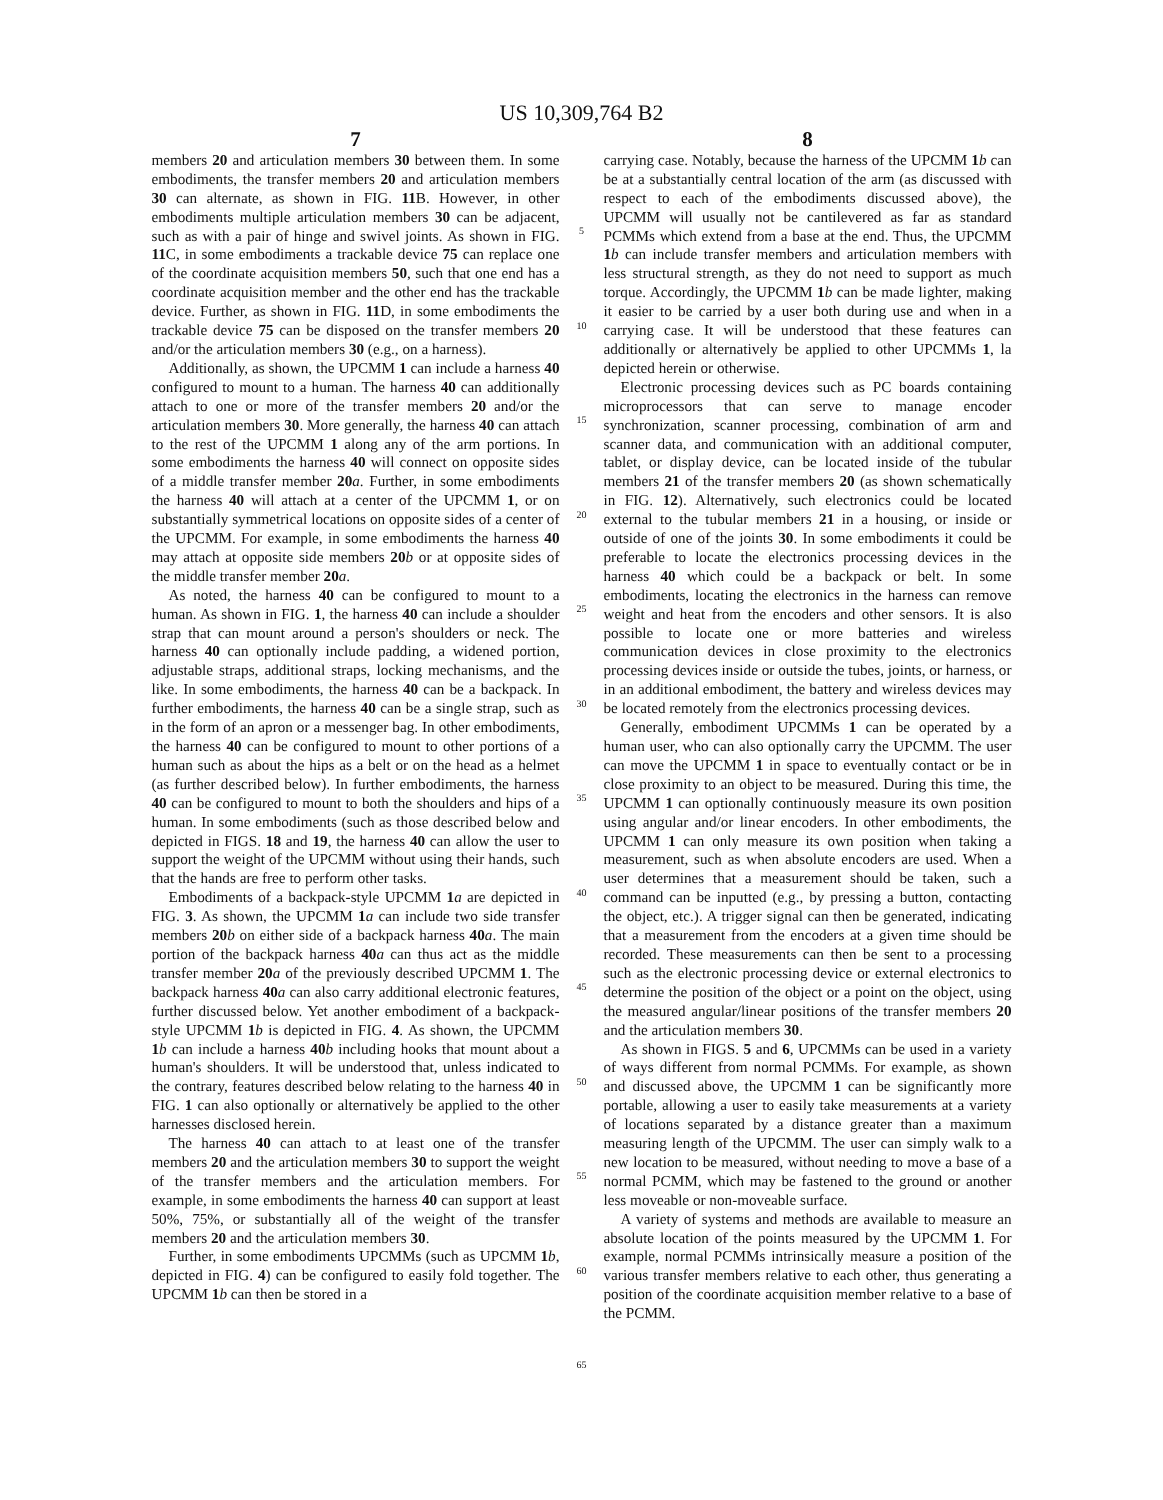US 10,309,764 B2
7
members 20 and articulation members 30 between them. In some embodiments, the transfer members 20 and articulation members 30 can alternate, as shown in FIG. 11 B. However, in other embodiments multiple articulation members 30 can be adjacent, such as with a pair of hinge and swivel joints. As shown in FIG. 11 C, in some embodiments a trackable device 75 can replace one of the coordinate acquisition members 50, such that one end has a coordinate acquisition member and the other end has the trackable device. Further, as shown in FIG. 11 D, in some embodiments the trackable device 75 can be disposed on the transfer members 20 and/or the articulation members 30 (e.g., on a harness).
Additionally, as shown, the UPCMM 1 can include a harness 40 configured to mount to a human. The harness 40 can additionally attach to one or more of the transfer members 20 and/or the articulation members 30. More generally, the harness 40 can attach to the rest of the UPCMM 1 along any of the arm portions. In some embodiments the harness 40 will connect on opposite sides of a middle transfer member 20 a. Further, in some embodiments the harness 40 will attach at a center of the UPCMM 1, or on substantially symmetrical locations on opposite sides of a center of the UPCMM. For example, in some embodiments the harness 40 may attach at opposite side members 20 b or at opposite sides of the middle transfer member 20 a.
As noted, the harness 40 can be configured to mount to a human. As shown in FIG. 1, the harness 40 can include a shoulder strap that can mount around a person's shoulders or neck. The harness 40 can optionally include padding, a widened portion, adjustable straps, additional straps, locking mechanisms, and the like. In some embodiments, the harness 40 can be a backpack. In further embodiments, the harness 40 can be a single strap, such as in the form of an apron or a messenger bag. In other embodiments, the harness 40 can be configured to mount to other portions of a human such as about the hips as a belt or on the head as a helmet (as further described below). In further embodiments, the harness 40 can be configured to mount to both the shoulders and hips of a human. In some embodiments (such as those described below and depicted in FIGS. 18 and 19, the harness 40 can allow the user to support the weight of the UPCMM without using their hands, such that the hands are free to perform other tasks.
Embodiments of a backpack-style UPCMM 1 a are depicted in FIG. 3. As shown, the UPCMM 1 a can include two side transfer members 20 b on either side of a backpack harness 40 a. The main portion of the backpack harness 40 a can thus act as the middle transfer member 20 a of the previously described UPCMM 1. The backpack harness 40 a can also carry additional electronic features, further discussed below. Yet another embodiment of a backpack-style UPCMM 1 b is depicted in FIG. 4. As shown, the UPCMM 1 b can include a harness 40 b including hooks that mount about a human's shoulders. It will be understood that, unless indicated to the contrary, features described below relating to the harness 40 in FIG. 1 can also optionally or alternatively be applied to the other harnesses disclosed herein.
The harness 40 can attach to at least one of the transfer members 20 and the articulation members 30 to support the weight of the transfer members and the articulation members. For example, in some embodiments the harness 40 can support at least 50%, 75%, or substantially all of the weight of the transfer members 20 and the articulation members 30.
Further, in some embodiments UPCMMs (such as UPCMM 1 b, depicted in FIG. 4) can be configured to easily fold together. The UPCMM 1 b can then be stored in a
5
10
15
20
25
30
35
40
45
50
55
60
65
8
carrying case. Notably, because the harness of the UPCMM 1 b can be at a substantially central location of the arm (as discussed with respect to each of the embodiments discussed above), the UPCMM will usually not be cantilevered as far as standard PCMMs which extend from a base at the end. Thus, the UPCMM 1 b can include transfer members and articulation members with less structural strength, as they do not need to support as much torque. Accordingly, the UPCMM 1 b can be made lighter, making it easier to be carried by a user both during use and when in a carrying case. It will be understood that these features can additionally or alternatively be applied to other UPCMMs 1, la depicted herein or otherwise.
Electronic processing devices such as PC boards containing microprocessors that can serve to manage encoder synchronization, scanner processing, combination of arm and scanner data, and communication with an additional computer, tablet, or display device, can be located inside of the tubular members 21 of the transfer members 20 (as shown schematically in FIG. 12). Alternatively, such electronics could be located external to the tubular members 21 in a housing, or inside or outside of one of the joints 30. In some embodiments it could be preferable to locate the electronics processing devices in the harness 40 which could be a backpack or belt. In some embodiments, locating the electronics in the harness can remove weight and heat from the encoders and other sensors. It is also possible to locate one or more batteries and wireless communication devices in close proximity to the electronics processing devices inside or outside the tubes, joints, or harness, or in an additional embodiment, the battery and wireless devices may be located remotely from the electronics processing devices.
Generally, embodiment UPCMMs 1 can be operated by a human user, who can also optionally carry the UPCMM. The user can move the UPCMM 1 in space to eventually contact or be in close proximity to an object to be measured. During this time, the UPCMM 1 can optionally continuously measure its own position using angular and/or linear encoders. In other embodiments, the UPCMM 1 can only measure its own position when taking a measurement, such as when absolute encoders are used. When a user determines that a measurement should be taken, such a command can be inputted (e.g., by pressing a button, contacting the object, etc.). A trigger signal can then be generated, indicating that a measurement from the encoders at a given time should be recorded. These measurements can then be sent to a processing such as the electronic processing device or external electronics to determine the position of the object or a point on the object, using the measured angular/linear positions of the transfer members 20 and the articulation members 30.
As shown in FIGS. 5 and 6, UPCMMs can be used in a variety of ways different from normal PCMMs. For example, as shown and discussed above, the UPCMM 1 can be significantly more portable, allowing a user to easily take measurements at a variety of locations separated by a distance greater than a maximum measuring length of the UPCMM. The user can simply walk to a new location to be measured, without needing to move a base of a normal PCMM, which may be fastened to the ground or another less moveable or non-moveable surface.
A variety of systems and methods are available to measure an absolute location of the points measured by the UPCMM 1. For example, normal PCMMs intrinsically measure a position of the various transfer members relative to each other, thus generating a position of the coordinate acquisition member relative to a base of the PCMM.